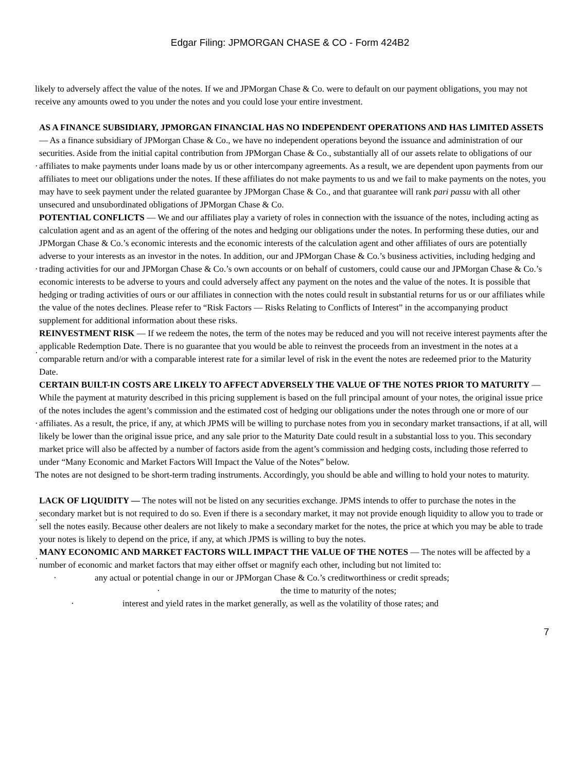Edgar Filing: JPMORGAN CHASE & CO - Form 424B2
likely to adversely affect the value of the notes. If we and JPMorgan Chase & Co. were to default on our payment obligations, you may not receive any amounts owed to you under the notes and you could lose your entire investment.
·
AS A FINANCE SUBSIDIARY, JPMORGAN FINANCIAL HAS NO INDEPENDENT OPERATIONS AND HAS LIMITED ASSETS — As a finance subsidiary of JPMorgan Chase & Co., we have no independent operations beyond the issuance and administration of our securities. Aside from the initial capital contribution from JPMorgan Chase & Co., substantially all of our assets relate to obligations of our affiliates to make payments under loans made by us or other intercompany agreements. As a result, we are dependent upon payments from our affiliates to meet our obligations under the notes. If these affiliates do not make payments to us and we fail to make payments on the notes, you may have to seek payment under the related guarantee by JPMorgan Chase & Co., and that guarantee will rank pari passu with all other unsecured and unsubordinated obligations of JPMorgan Chase & Co.
·
POTENTIAL CONFLICTS — We and our affiliates play a variety of roles in connection with the issuance of the notes, including acting as calculation agent and as an agent of the offering of the notes and hedging our obligations under the notes. In performing these duties, our and JPMorgan Chase & Co.’s economic interests and the economic interests of the calculation agent and other affiliates of ours are potentially adverse to your interests as an investor in the notes. In addition, our and JPMorgan Chase & Co.’s business activities, including hedging and trading activities for our and JPMorgan Chase & Co.’s own accounts or on behalf of customers, could cause our and JPMorgan Chase & Co.’s economic interests to be adverse to yours and could adversely affect any payment on the notes and the value of the notes. It is possible that hedging or trading activities of ours or our affiliates in connection with the notes could result in substantial returns for us or our affiliates while the value of the notes declines. Please refer to “Risk Factors — Risks Relating to Conflicts of Interest” in the accompanying product supplement for additional information about these risks.
·
REINVESTMENT RISK — If we redeem the notes, the term of the notes may be reduced and you will not receive interest payments after the applicable Redemption Date. There is no guarantee that you would be able to reinvest the proceeds from an investment in the notes at a comparable return and/or with a comparable interest rate for a similar level of risk in the event the notes are redeemed prior to the Maturity Date.
·
CERTAIN BUILT-IN COSTS ARE LIKELY TO AFFECT ADVERSELY THE VALUE OF THE NOTES PRIOR TO MATURITY — While the payment at maturity described in this pricing supplement is based on the full principal amount of your notes, the original issue price of the notes includes the agent’s commission and the estimated cost of hedging our obligations under the notes through one or more of our affiliates. As a result, the price, if any, at which JPMS will be willing to purchase notes from you in secondary market transactions, if at all, will likely be lower than the original issue price, and any sale prior to the Maturity Date could result in a substantial loss to you. This secondary market price will also be affected by a number of factors aside from the agent’s commission and hedging costs, including those referred to under “Many Economic and Market Factors Will Impact the Value of the Notes” below.
The notes are not designed to be short-term trading instruments. Accordingly, you should be able and willing to hold your notes to maturity.
·
LACK OF LIQUIDITY — The notes will not be listed on any securities exchange. JPMS intends to offer to purchase the notes in the secondary market but is not required to do so. Even if there is a secondary market, it may not provide enough liquidity to allow you to trade or sell the notes easily. Because other dealers are not likely to make a secondary market for the notes, the price at which you may be able to trade your notes is likely to depend on the price, if any, at which JPMS is willing to buy the notes.
·
MANY ECONOMIC AND MARKET FACTORS WILL IMPACT THE VALUE OF THE NOTES — The notes will be affected by a number of economic and market factors that may either offset or magnify each other, including but not limited to:
· any actual or potential change in our or JPMorgan Chase & Co.’s creditworthiness or credit spreads;
· the time to maturity of the notes;
· interest and yield rates in the market generally, as well as the volatility of those rates; and
7